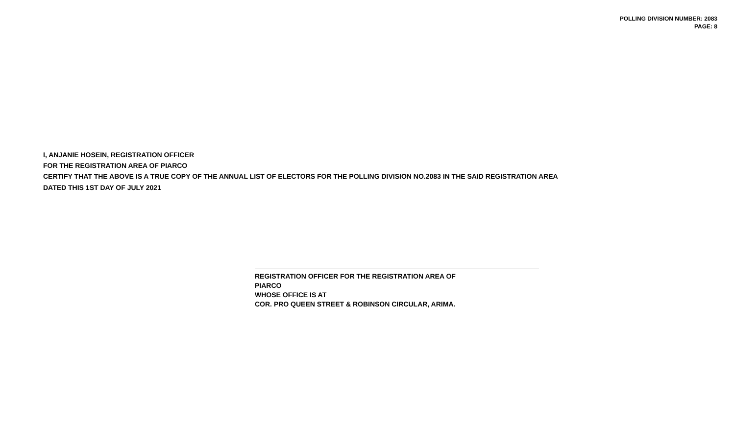POLLING DIVISION NUMBER: 2083
PAGE: 8
I, ANJANIE HOSEIN, REGISTRATION OFFICER
FOR THE REGISTRATION AREA OF PIARCO
CERTIFY THAT THE ABOVE IS A TRUE COPY OF THE ANNUAL LIST OF ELECTORS FOR THE POLLING DIVISION NO.2083 IN THE SAID REGISTRATION AREA
DATED THIS 1ST DAY OF JULY 2021
REGISTRATION OFFICER FOR THE REGISTRATION AREA OF
PIARCO
WHOSE OFFICE IS AT
COR. PRO QUEEN STREET & ROBINSON CIRCULAR, ARIMA.